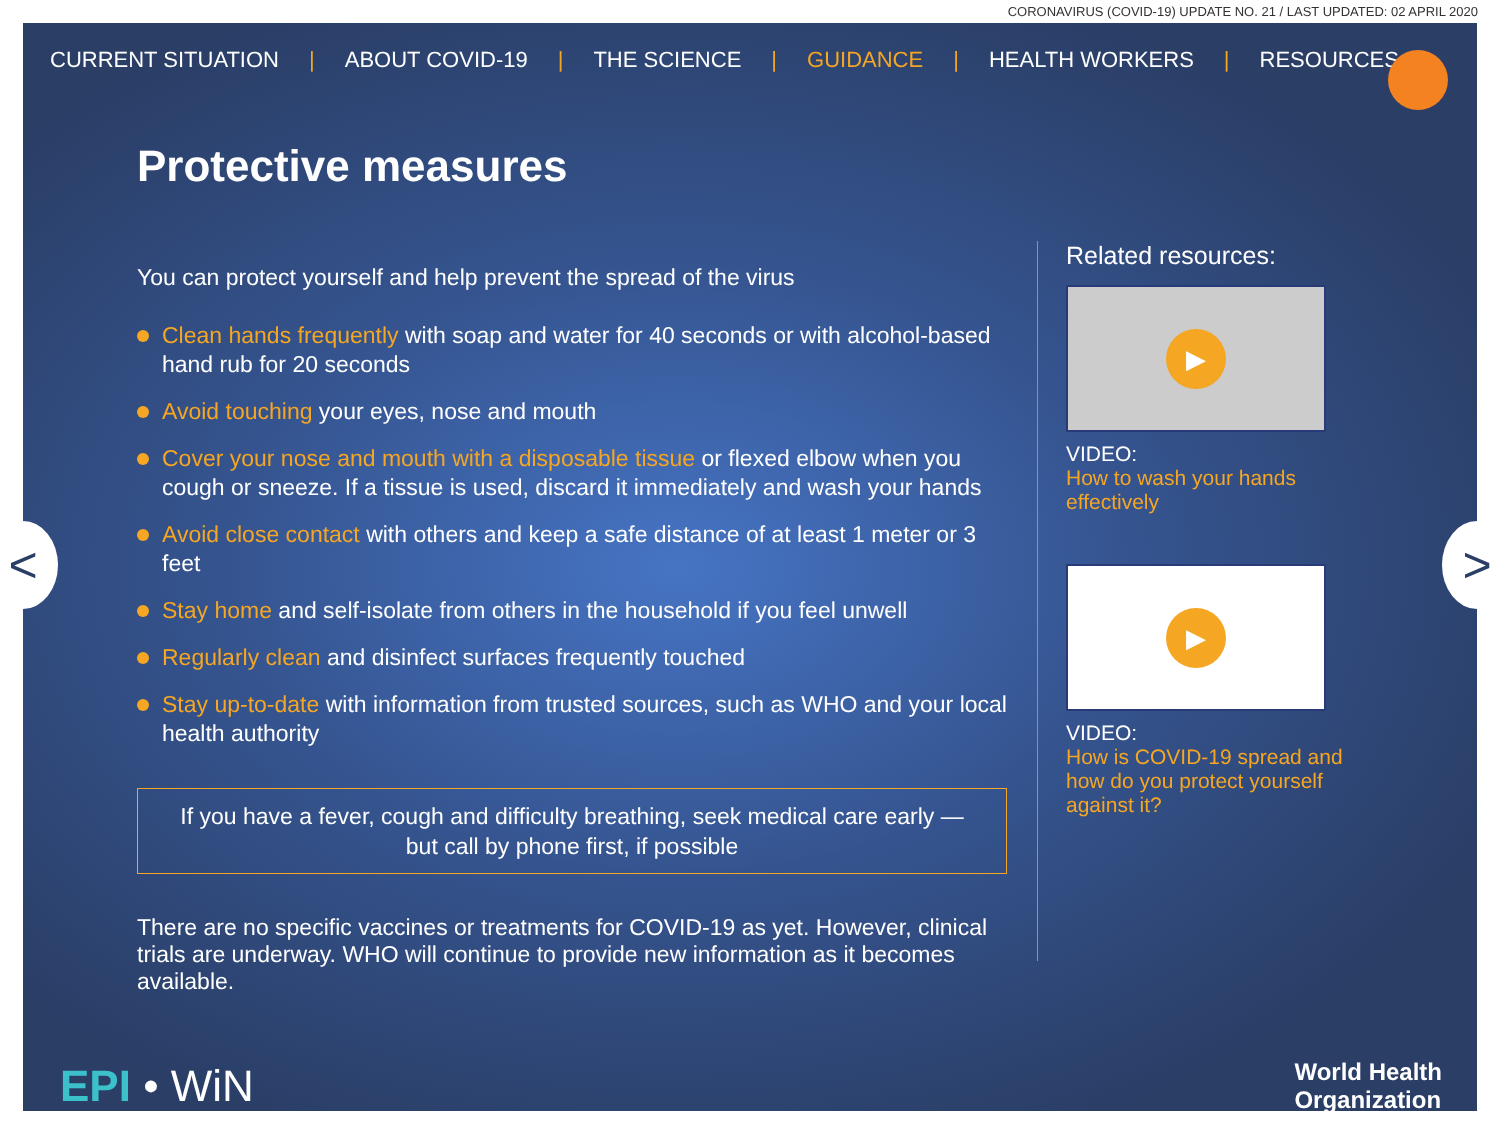CORONAVIRUS (COVID-19) UPDATE NO. 21 / LAST UPDATED: 02 APRIL 2020
CURRENT SITUATION | ABOUT COVID-19 | THE SCIENCE | GUIDANCE | HEALTH WORKERS | RESOURCES
< >
Protective measures
You can protect yourself and help prevent the spread of the virus
Clean hands frequently with soap and water for 40 seconds or with alcohol-based hand rub for 20 seconds
Avoid touching your eyes, nose and mouth
Cover your nose and mouth with a disposable tissue or flexed elbow when you cough or sneeze. If a tissue is used, discard it immediately and wash your hands
Avoid close contact with others and keep a safe distance of at least 1 meter or 3 feet
Stay home and self-isolate from others in the household if you feel unwell
Regularly clean and disinfect surfaces frequently touched
Stay up-to-date with information from trusted sources, such as WHO and your local health authority
If you have a fever, cough and difficulty breathing, seek medical care early —
but call by phone first, if possible
There are no specific vaccines or treatments for COVID-19 as yet. However, clinical trials are underway. WHO will continue to provide new information as it becomes available.
Related resources:
▶
VIDEO:
How to wash your hands effectively
▶
VIDEO:
How is COVID-19 spread and how do you protect yourself against it?
EPI • WiN
World Health
Organization